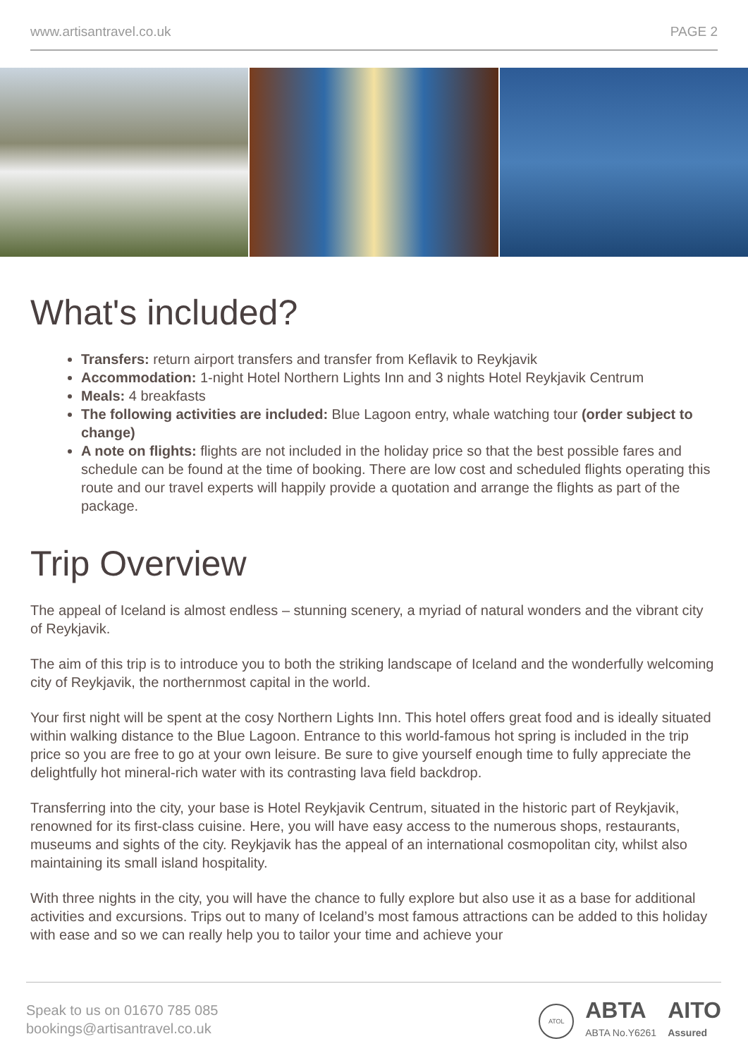www.artisantravel.co.uk PAGE 2
What's included?
Transfers: return airport transfers and transfer from Keflavik to Reykjavik
Accommodation: 1-night Hotel Northern Lights Inn and 3 nights Hotel Reykjavik Centrum
Meals: 4 breakfasts
The following activities are included: Blue Lagoon entry, whale watching tour (order subject to change)
A note on flights: flights are not included in the holiday price so that the best possible fares and schedule can be found at the time of booking. There are low cost and scheduled flights operating this route and our travel experts will happily provide a quotation and arrange the flights as part of the package.
Trip Overview
The appeal of Iceland is almost endless – stunning scenery, a myriad of natural wonders and the vibrant city of Reykjavik.
The aim of this trip is to introduce you to both the striking landscape of Iceland and the wonderfully welcoming city of Reykjavik, the northernmost capital in the world.
Your first night will be spent at the cosy Northern Lights Inn. This hotel offers great food and is ideally situated within walking distance to the Blue Lagoon. Entrance to this world-famous hot spring is included in the trip price so you are free to go at your own leisure. Be sure to give yourself enough time to fully appreciate the delightfully hot mineral-rich water with its contrasting lava field backdrop.
Transferring into the city, your base is Hotel Reykjavik Centrum, situated in the historic part of Reykjavik, renowned for its first-class cuisine. Here, you will have easy access to the numerous shops, restaurants, museums and sights of the city. Reykjavik has the appeal of an international cosmopolitan city, whilst also maintaining its small island hospitality.
With three nights in the city, you will have the chance to fully explore but also use it as a base for additional activities and excursions. Trips out to many of Iceland’s most famous attractions can be added to this holiday with ease and so we can really help you to tailor your time and achieve your
Speak to us on 01670 785 085
bookings@artisantravel.co.uk
ATOL
ABTA
ABTA No.Y6261
AITO
Assured